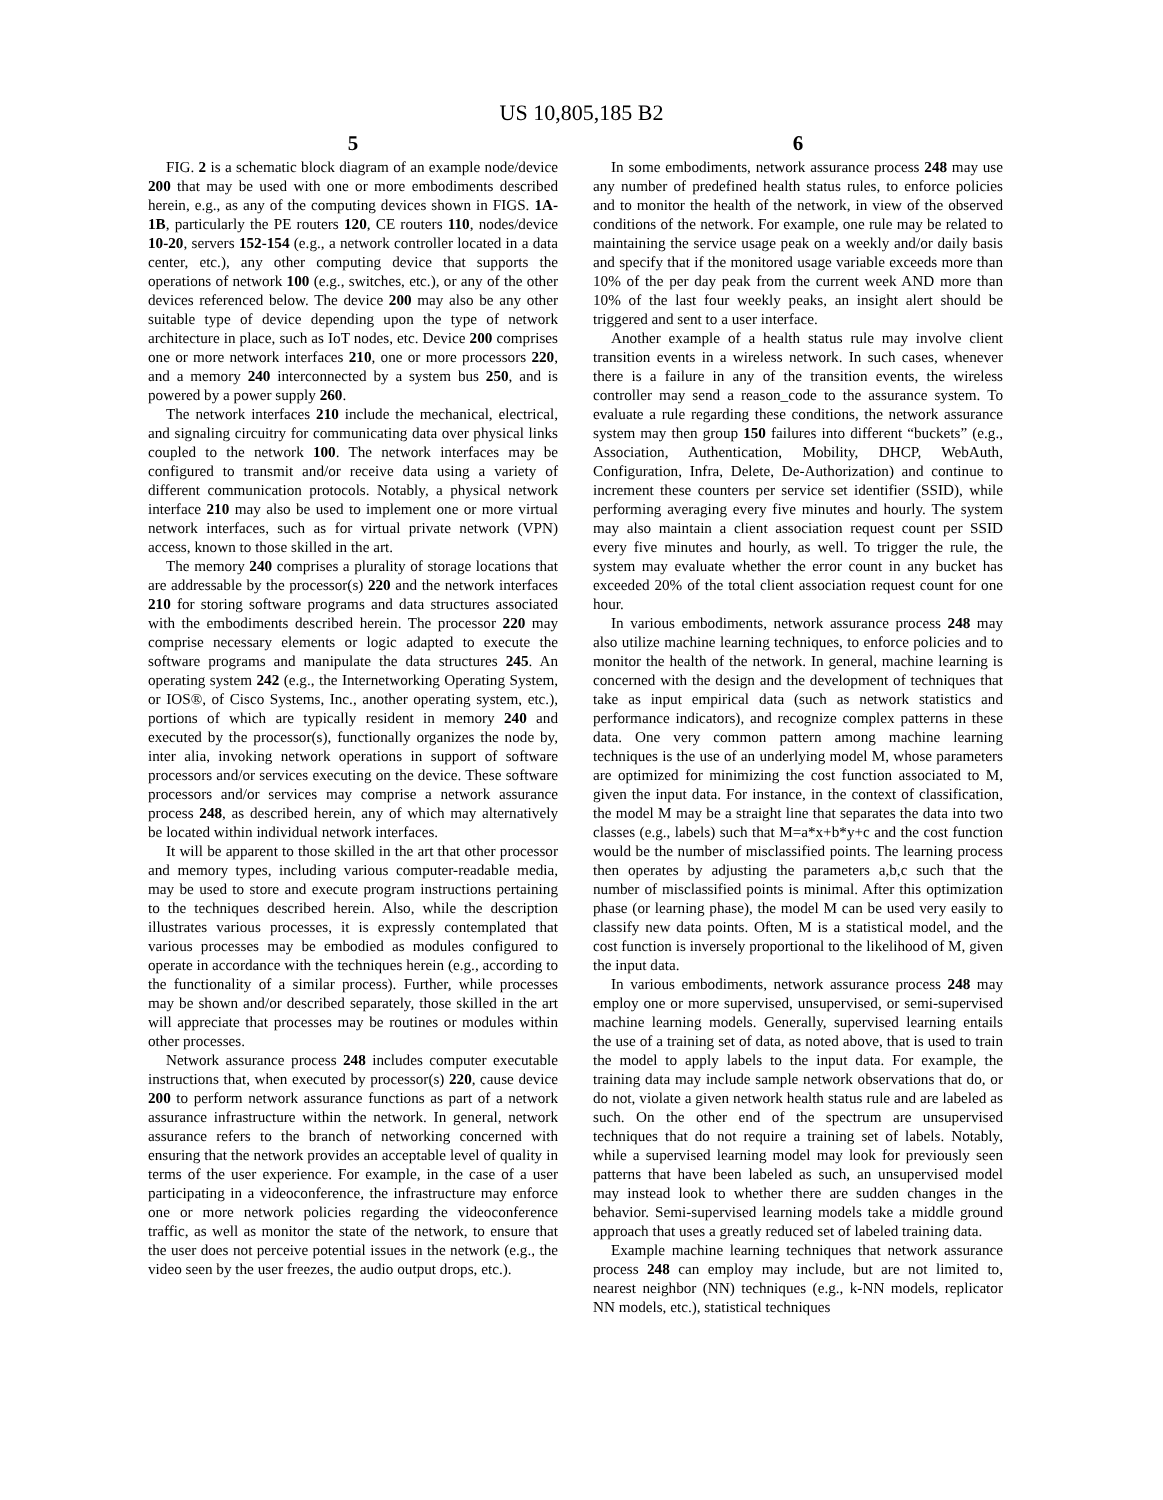US 10,805,185 B2
5
FIG. 2 is a schematic block diagram of an example node/device 200 that may be used with one or more embodiments described herein, e.g., as any of the computing devices shown in FIGS. 1A-1B, particularly the PE routers 120, CE routers 110, nodes/device 10-20, servers 152-154 (e.g., a network controller located in a data center, etc.), any other computing device that supports the operations of network 100 (e.g., switches, etc.), or any of the other devices referenced below. The device 200 may also be any other suitable type of device depending upon the type of network architecture in place, such as IoT nodes, etc. Device 200 comprises one or more network interfaces 210, one or more processors 220, and a memory 240 interconnected by a system bus 250, and is powered by a power supply 260.
The network interfaces 210 include the mechanical, electrical, and signaling circuitry for communicating data over physical links coupled to the network 100. The network interfaces may be configured to transmit and/or receive data using a variety of different communication protocols. Notably, a physical network interface 210 may also be used to implement one or more virtual network interfaces, such as for virtual private network (VPN) access, known to those skilled in the art.
The memory 240 comprises a plurality of storage locations that are addressable by the processor(s) 220 and the network interfaces 210 for storing software programs and data structures associated with the embodiments described herein. The processor 220 may comprise necessary elements or logic adapted to execute the software programs and manipulate the data structures 245. An operating system 242 (e.g., the Internetworking Operating System, or IOS®, of Cisco Systems, Inc., another operating system, etc.), portions of which are typically resident in memory 240 and executed by the processor(s), functionally organizes the node by, inter alia, invoking network operations in support of software processors and/or services executing on the device. These software processors and/or services may comprise a network assurance process 248, as described herein, any of which may alternatively be located within individual network interfaces.
It will be apparent to those skilled in the art that other processor and memory types, including various computer-readable media, may be used to store and execute program instructions pertaining to the techniques described herein. Also, while the description illustrates various processes, it is expressly contemplated that various processes may be embodied as modules configured to operate in accordance with the techniques herein (e.g., according to the functionality of a similar process). Further, while processes may be shown and/or described separately, those skilled in the art will appreciate that processes may be routines or modules within other processes.
Network assurance process 248 includes computer executable instructions that, when executed by processor(s) 220, cause device 200 to perform network assurance functions as part of a network assurance infrastructure within the network. In general, network assurance refers to the branch of networking concerned with ensuring that the network provides an acceptable level of quality in terms of the user experience. For example, in the case of a user participating in a videoconference, the infrastructure may enforce one or more network policies regarding the videoconference traffic, as well as monitor the state of the network, to ensure that the user does not perceive potential issues in the network (e.g., the video seen by the user freezes, the audio output drops, etc.).
6
In some embodiments, network assurance process 248 may use any number of predefined health status rules, to enforce policies and to monitor the health of the network, in view of the observed conditions of the network. For example, one rule may be related to maintaining the service usage peak on a weekly and/or daily basis and specify that if the monitored usage variable exceeds more than 10% of the per day peak from the current week AND more than 10% of the last four weekly peaks, an insight alert should be triggered and sent to a user interface.
Another example of a health status rule may involve client transition events in a wireless network. In such cases, whenever there is a failure in any of the transition events, the wireless controller may send a reason_code to the assurance system. To evaluate a rule regarding these conditions, the network assurance system may then group 150 failures into different “buckets” (e.g., Association, Authentication, Mobility, DHCP, WebAuth, Configuration, Infra, Delete, De-Authorization) and continue to increment these counters per service set identifier (SSID), while performing averaging every five minutes and hourly. The system may also maintain a client association request count per SSID every five minutes and hourly, as well. To trigger the rule, the system may evaluate whether the error count in any bucket has exceeded 20% of the total client association request count for one hour.
In various embodiments, network assurance process 248 may also utilize machine learning techniques, to enforce policies and to monitor the health of the network. In general, machine learning is concerned with the design and the development of techniques that take as input empirical data (such as network statistics and performance indicators), and recognize complex patterns in these data. One very common pattern among machine learning techniques is the use of an underlying model M, whose parameters are optimized for minimizing the cost function associated to M, given the input data. For instance, in the context of classification, the model M may be a straight line that separates the data into two classes (e.g., labels) such that M=a*x+b*y+c and the cost function would be the number of misclassified points. The learning process then operates by adjusting the parameters a,b,c such that the number of misclassified points is minimal. After this optimization phase (or learning phase), the model M can be used very easily to classify new data points. Often, M is a statistical model, and the cost function is inversely proportional to the likelihood of M, given the input data.
In various embodiments, network assurance process 248 may employ one or more supervised, unsupervised, or semi-supervised machine learning models. Generally, supervised learning entails the use of a training set of data, as noted above, that is used to train the model to apply labels to the input data. For example, the training data may include sample network observations that do, or do not, violate a given network health status rule and are labeled as such. On the other end of the spectrum are unsupervised techniques that do not require a training set of labels. Notably, while a supervised learning model may look for previously seen patterns that have been labeled as such, an unsupervised model may instead look to whether there are sudden changes in the behavior. Semi-supervised learning models take a middle ground approach that uses a greatly reduced set of labeled training data.
Example machine learning techniques that network assurance process 248 can employ may include, but are not limited to, nearest neighbor (NN) techniques (e.g., k-NN models, replicator NN models, etc.), statistical techniques